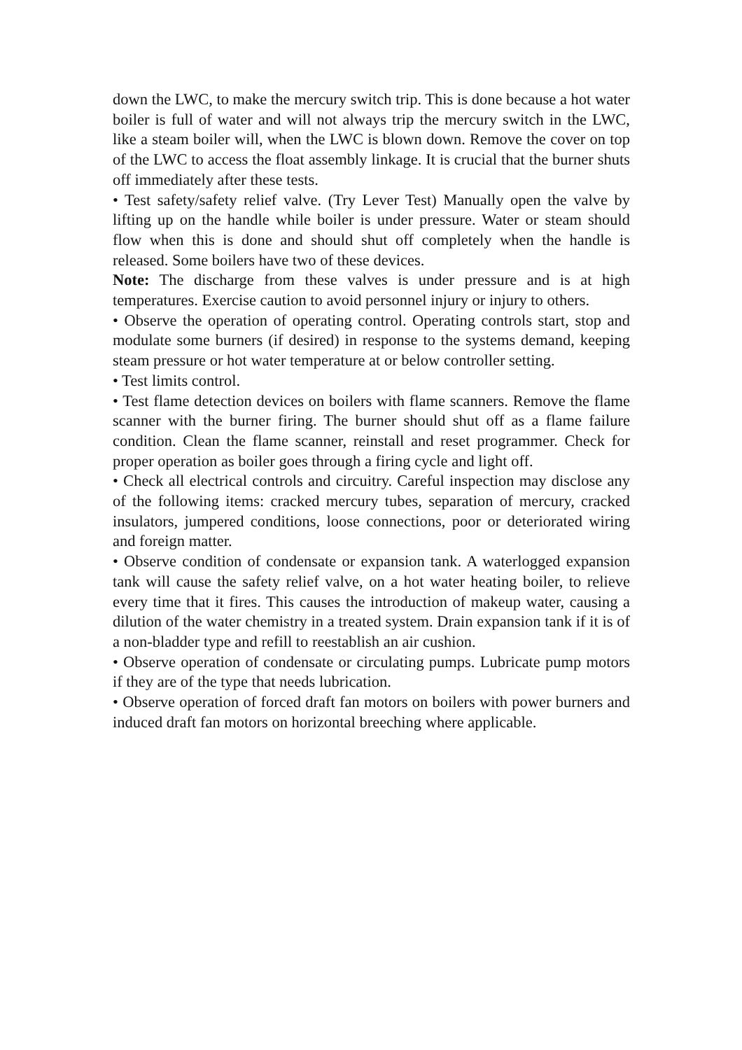down the LWC, to make the mercury switch trip. This is done because a hot water boiler is full of water and will not always trip the mercury switch in the LWC, like a steam boiler will, when the LWC is blown down. Remove the cover on top of the LWC to access the float assembly linkage. It is crucial that the burner shuts off immediately after these tests.
• Test safety/safety relief valve. (Try Lever Test) Manually open the valve by lifting up on the handle while boiler is under pressure. Water or steam should flow when this is done and should shut off completely when the handle is released. Some boilers have two of these devices.
Note: The discharge from these valves is under pressure and is at high temperatures. Exercise caution to avoid personnel injury or injury to others.
• Observe the operation of operating control. Operating controls start, stop and modulate some burners (if desired) in response to the systems demand, keeping steam pressure or hot water temperature at or below controller setting.
• Test limits control.
• Test flame detection devices on boilers with flame scanners. Remove the flame scanner with the burner firing. The burner should shut off as a flame failure condition. Clean the flame scanner, reinstall and reset programmer. Check for proper operation as boiler goes through a firing cycle and light off.
• Check all electrical controls and circuitry. Careful inspection may disclose any of the following items: cracked mercury tubes, separation of mercury, cracked insulators, jumpered conditions, loose connections, poor or deteriorated wiring and foreign matter.
• Observe condition of condensate or expansion tank. A waterlogged expansion tank will cause the safety relief valve, on a hot water heating boiler, to relieve every time that it fires. This causes the introduction of makeup water, causing a dilution of the water chemistry in a treated system. Drain expansion tank if it is of a non-bladder type and refill to reestablish an air cushion.
• Observe operation of condensate or circulating pumps. Lubricate pump motors if they are of the type that needs lubrication.
• Observe operation of forced draft fan motors on boilers with power burners and induced draft fan motors on horizontal breeching where applicable.